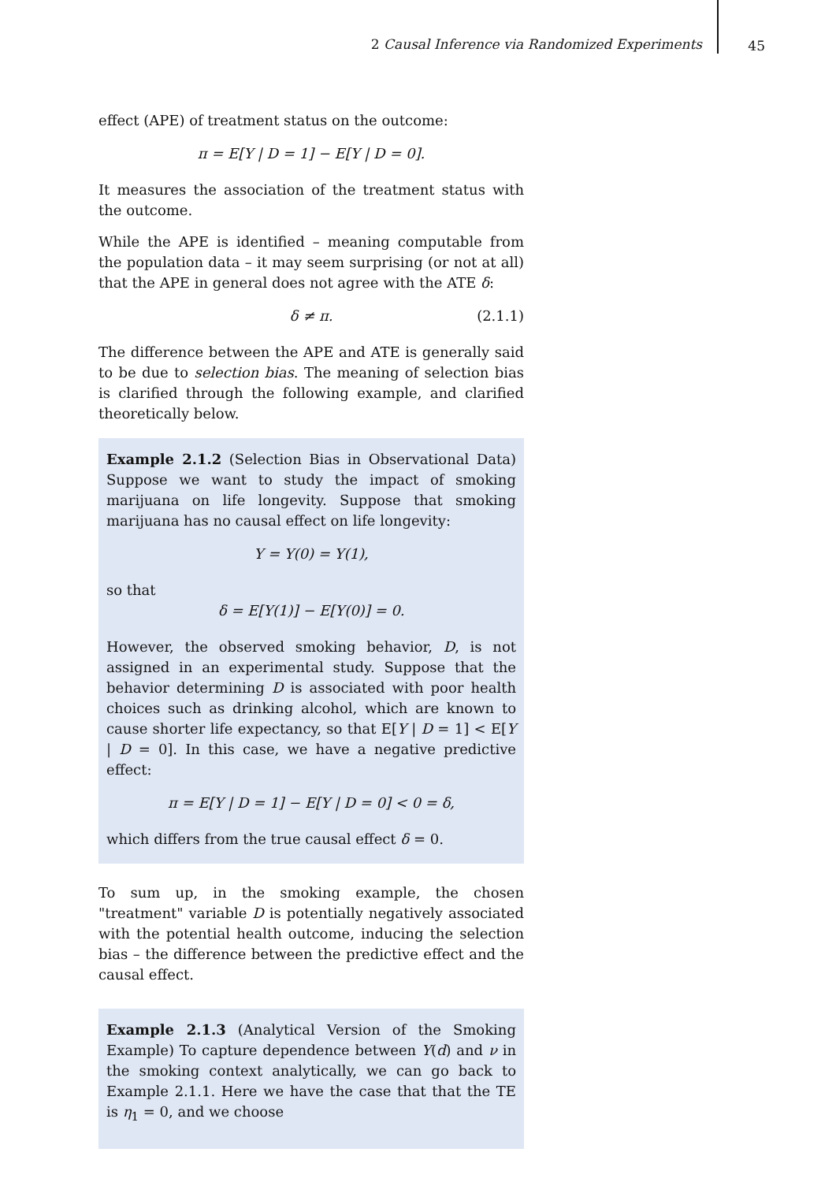2 Causal Inference via Randomized Experiments
45
effect (APE) of treatment status on the outcome:
π = E[Y | D = 1] − E[Y | D = 0].
It measures the association of the treatment status with the outcome.
While the APE is identified – meaning computable from the population data – it may seem surprising (or not at all) that the APE in general does not agree with the ATE δ:
δ ≠ π. (2.1.1)
The difference between the APE and ATE is generally said to be due to selection bias. The meaning of selection bias is clarified through the following example, and clarified theoretically below.
Example 2.1.2 (Selection Bias in Observational Data) Suppose we want to study the impact of smoking marijuana on life longevity. Suppose that smoking marijuana has no causal effect on life longevity:
Y = Y(0) = Y(1),
so that
δ = E[Y(1)] − E[Y(0)] = 0.
However, the observed smoking behavior, D, is not assigned in an experimental study. Suppose that the behavior determining D is associated with poor health choices such as drinking alcohol, which are known to cause shorter life expectancy, so that E[Y | D = 1] < E[Y | D = 0]. In this case, we have a negative predictive effect:
π = E[Y | D = 1] − E[Y | D = 0] < 0 = δ,
which differs from the true causal effect δ = 0.
To sum up, in the smoking example, the chosen "treatment" variable D is potentially negatively associated with the potential health outcome, inducing the selection bias – the difference between the predictive effect and the causal effect.
Example 2.1.3 (Analytical Version of the Smoking Example) To capture dependence between Y(d) and ν in the smoking context analytically, we can go back to Example 2.1.1. Here we have the case that that the TE is η<sub>1</sub> = 0, and we choose